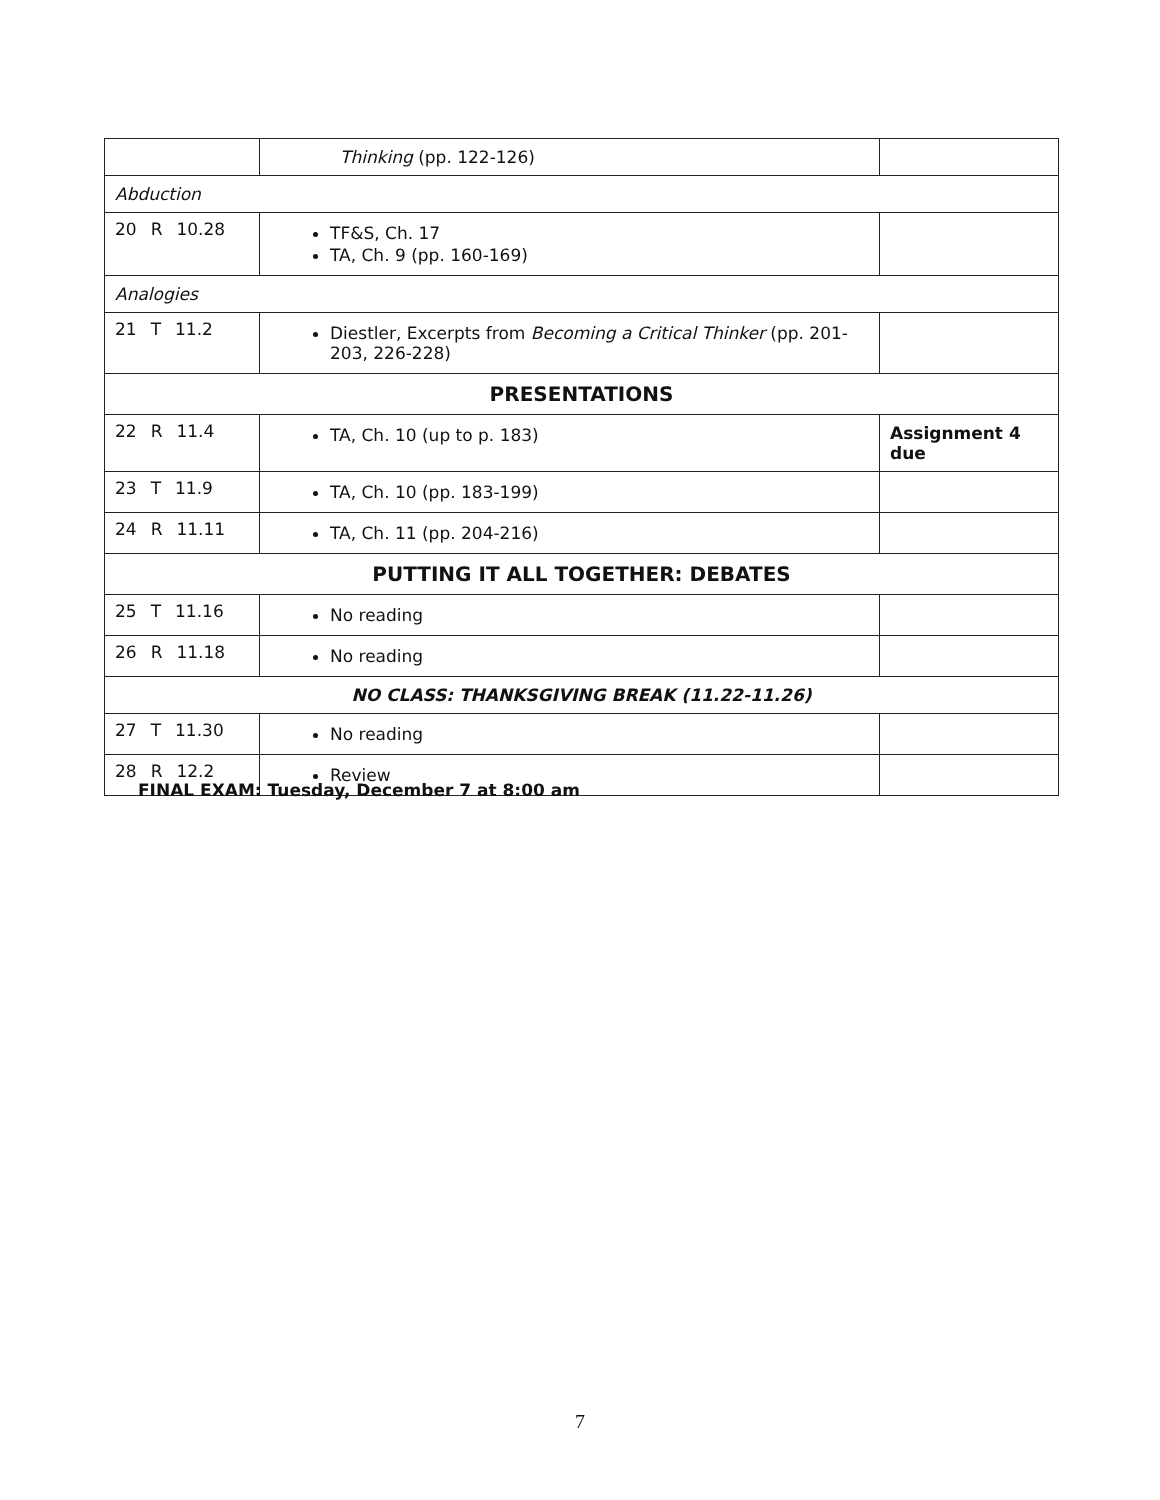| | Thinking (pp. 122-126) | |
| Abduction | | |
| 20 R 10.28 | TF&S, Ch. 17 TA, Ch. 9 (pp. 160-169) | |
| Analogies | | |
| 21 T 11.2 | Diestler, Excerpts from Becoming a Critical Thinker (pp. 201-203, 226-228) | |
| PRESENTATIONS | | |
| 22 R 11.4 | TA, Ch. 10 (up to p. 183) | Assignment 4 due |
| 23 T 11.9 | TA, Ch. 10 (pp. 183-199) | |
| 24 R 11.11 | TA, Ch. 11 (pp. 204-216) | |
| PUTTING IT ALL TOGETHER: DEBATES | | |
| 25 T 11.16 | No reading | |
| 26 R 11.18 | No reading | |
| NO CLASS: THANKSGIVING BREAK (11.22-11.26) | | |
| 27 T 11.30 | No reading | |
| 28 R 12.2 | Review | |
FINAL EXAM: Tuesday, December 7 at 8:00 am
7